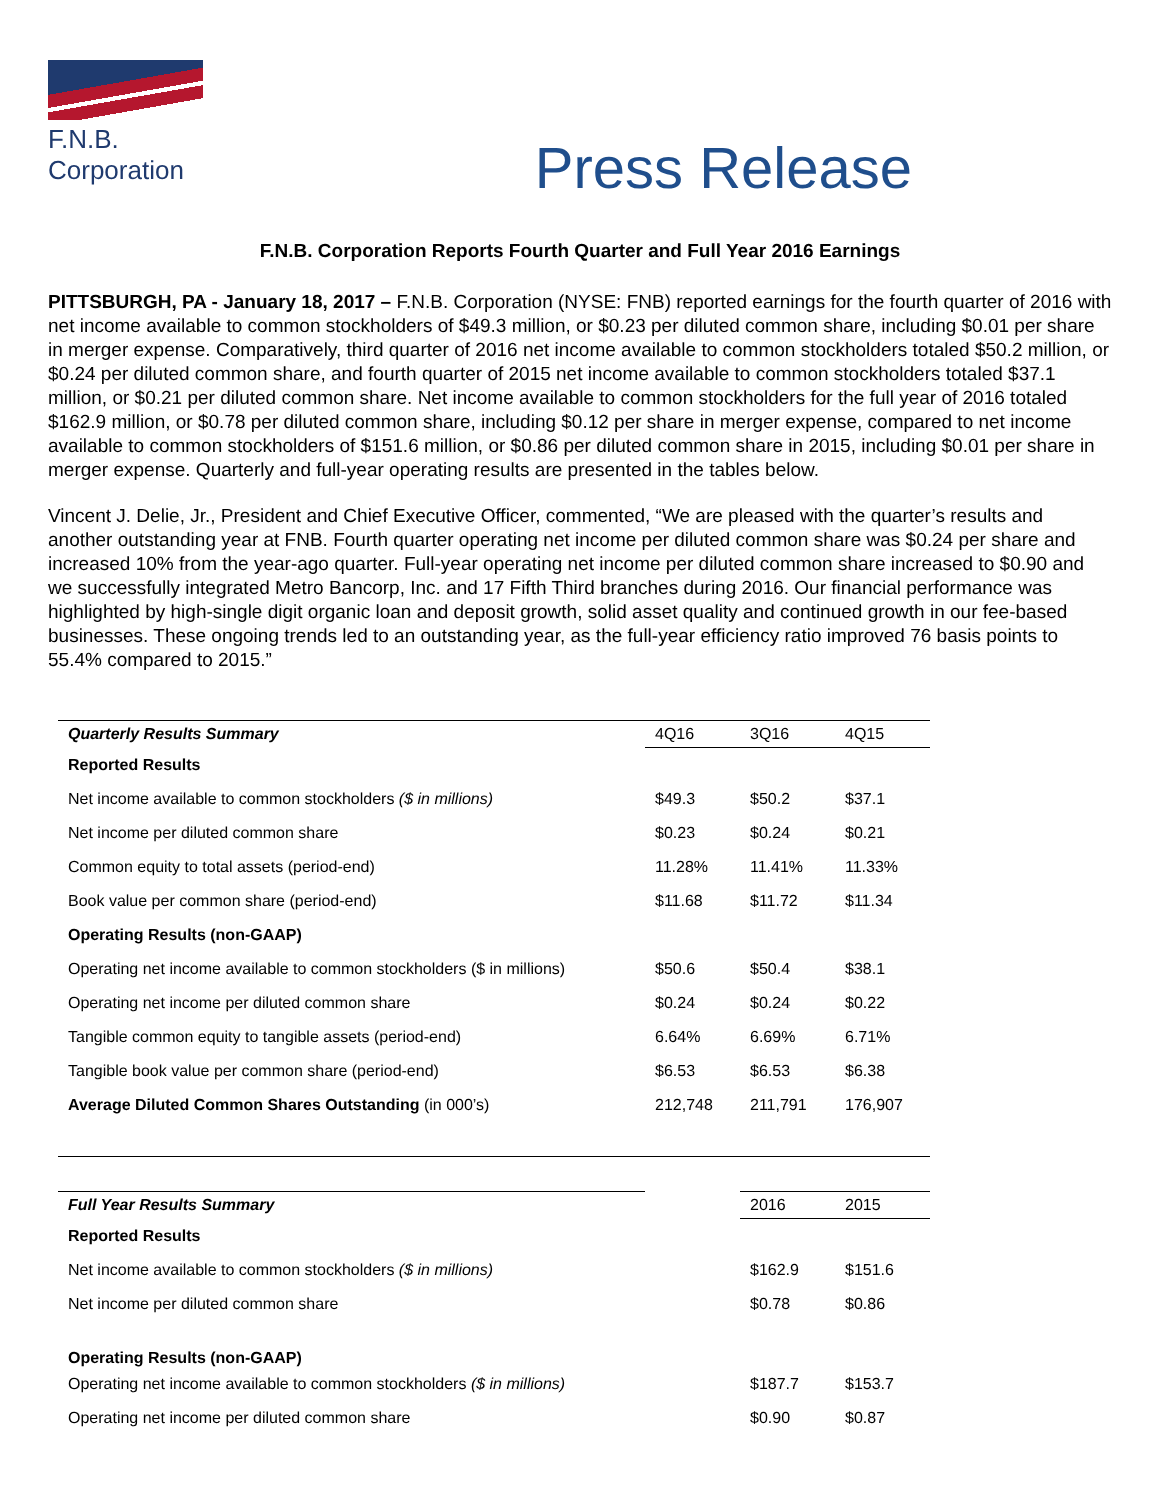F.N.B. Corporation
Press Release
F.N.B. Corporation Reports Fourth Quarter and Full Year 2016 Earnings
PITTSBURGH, PA - January 18, 2017 – F.N.B. Corporation (NYSE: FNB) reported earnings for the fourth quarter of 2016 with net income available to common stockholders of $49.3 million, or $0.23 per diluted common share, including $0.01 per share in merger expense. Comparatively, third quarter of 2016 net income available to common stockholders totaled $50.2 million, or $0.24 per diluted common share, and fourth quarter of 2015 net income available to common stockholders totaled $37.1 million, or $0.21 per diluted common share. Net income available to common stockholders for the full year of 2016 totaled $162.9 million, or $0.78 per diluted common share, including $0.12 per share in merger expense, compared to net income available to common stockholders of $151.6 million, or $0.86 per diluted common share in 2015, including $0.01 per share in merger expense. Quarterly and full-year operating results are presented in the tables below.
Vincent J. Delie, Jr., President and Chief Executive Officer, commented, “We are pleased with the quarter’s results and another outstanding year at FNB. Fourth quarter operating net income per diluted common share was $0.24 per share and increased 10% from the year-ago quarter. Full-year operating net income per diluted common share increased to $0.90 and we successfully integrated Metro Bancorp, Inc. and 17 Fifth Third branches during 2016. Our financial performance was highlighted by high-single digit organic loan and deposit growth, solid asset quality and continued growth in our fee-based businesses. These ongoing trends led to an outstanding year, as the full-year efficiency ratio improved 76 basis points to 55.4% compared to 2015.”
| Quarterly Results Summary | 4Q16 | 3Q16 | 4Q15 |
| Reported Results | | | |
| Net income available to common stockholders ($ in millions) | $49.3 | $50.2 | $37.1 |
| Net income per diluted common share | $0.23 | $0.24 | $0.21 |
| Common equity to total assets (period-end) | 11.28% | 11.41% | 11.33% |
| Book value per common share (period-end) | $11.68 | $11.72 | $11.34 |
| Operating Results (non-GAAP) | | | |
| Operating net income available to common stockholders ($ in millions) | $50.6 | $50.4 | $38.1 |
| Operating net income per diluted common share | $0.24 | $0.24 | $0.22 |
| Tangible common equity to tangible assets (period-end) | 6.64% | 6.69% | 6.71% |
| Tangible book value per common share (period-end) | $6.53 | $6.53 | $6.38 |
| Average Diluted Common Shares Outstanding (in 000’s) | 212,748 | 211,791 | 176,907 |
| Full Year Results Summary | | 2016 | 2015 |
| Reported Results | | | |
| Net income available to common stockholders ($ in millions) | | $162.9 | $151.6 |
| Net income per diluted common share | | $0.78 | $0.86 |
| Operating Results (non-GAAP) | | | |
| Operating net income available to common stockholders ($ in millions) | | $187.7 | $153.7 |
| Operating net income per diluted common share | | $0.90 | $0.87 |